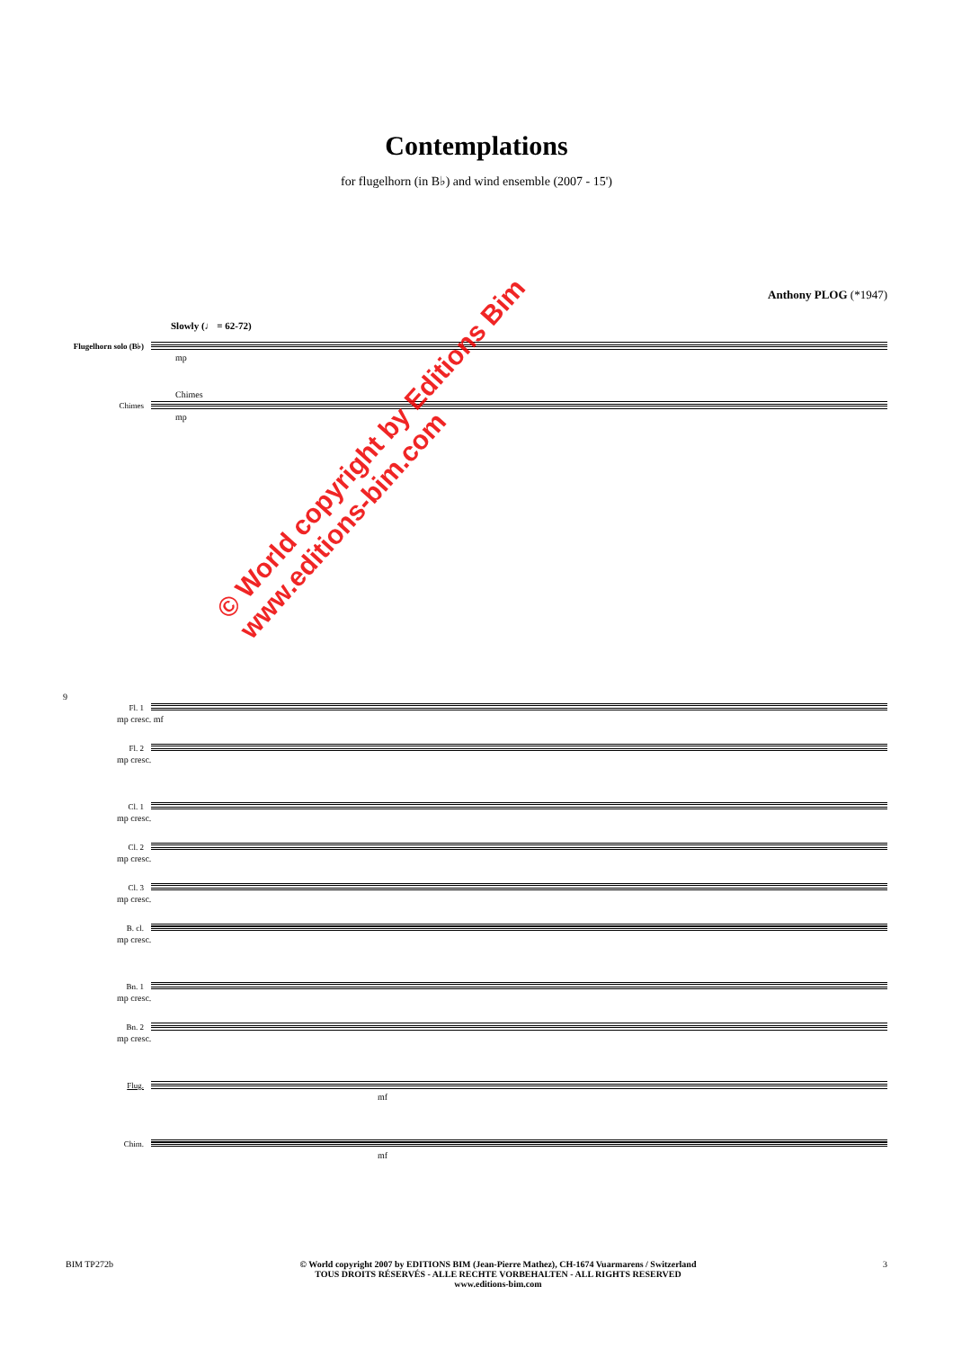Contemplations
for flugelhorn (in B♭) and wind ensemble (2007 - 15')
Anthony PLOG (*1947)
Slowly (♩ = 62-72)
Flugelhorn solo (B♭)
mp
Chimes
Chimes
mp
© World copyright by Editions Bim
www.editions-bim.com
9
Fl. 1
mp cresc. mf
Fl. 2
mp cresc.
Cl. 1
mp cresc.
Cl. 2
mp cresc.
Cl. 3
mp cresc.
B. cl.
mp cresc.
Bn. 1
mp cresc.
Bn. 2
mp cresc.
Flug.
mf
Chim.
mf
BIM TP272b © World copyright 2007 by EDITIONS BIM (Jean-Pierre Mathez), CH-1674 Vuarmarens / Switzerland
TOUS DROITS RÉSERVÉS - ALLE RECHTE VORBEHALTEN - ALL RIGHTS RESERVED
www.editions-bim.com
3